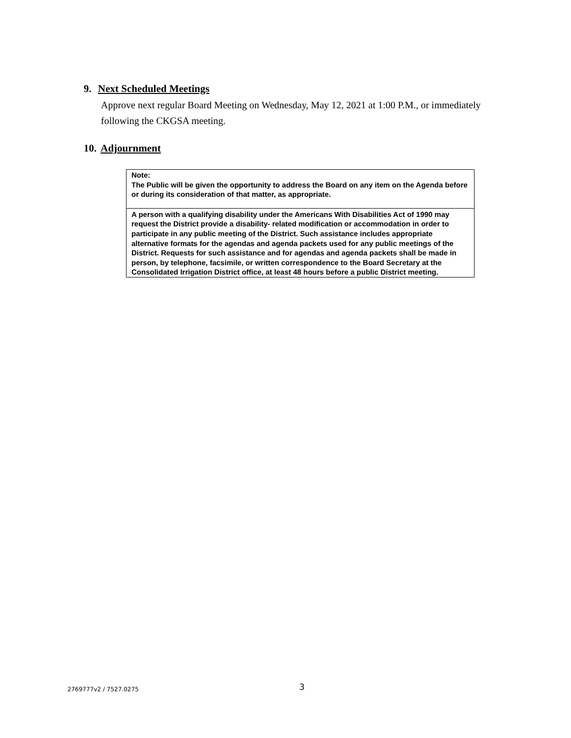9. Next Scheduled Meetings
Approve next regular Board Meeting on Wednesday, May 12, 2021 at 1:00 P.M., or immediately following the CKGSA meeting.
10. Adjournment
Note:
The Public will be given the opportunity to address the Board on any item on the Agenda before or during its consideration of that matter, as appropriate.
A person with a qualifying disability under the Americans With Disabilities Act of 1990 may request the District provide a disability- related modification or accommodation in order to participate in any public meeting of the District. Such assistance includes appropriate alternative formats for the agendas and agenda packets used for any public meetings of the District. Requests for such assistance and for agendas and agenda packets shall be made in person, by telephone, facsimile, or written correspondence to the Board Secretary at the Consolidated Irrigation District office, at least 48 hours before a public District meeting.
2769777v2 / 7527.0275 3